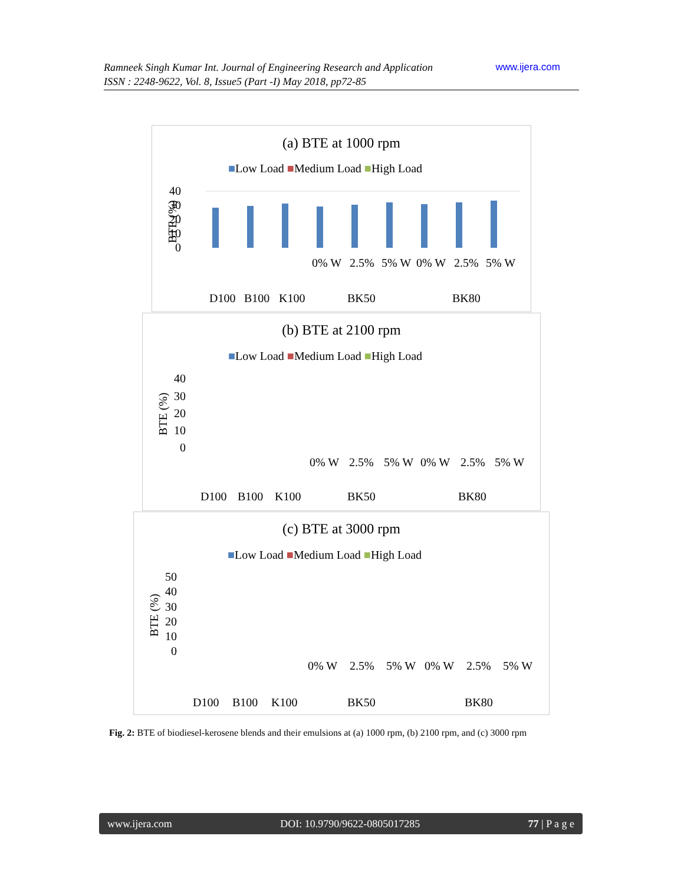www.ijera.com Ramneek Singh Kumar Int. Journal of Engineering Research and Application
ISSN : 2248-9622, Vol. 8, Issue5 (Part -I) May 2018, pp72-85
(a) BTE at 1000 rpm
■Low Load ■Medium Load ■High Load
40
30
20
10
0
BTE (%)
D100B100K100BK50BK80
0% W2.5%5% W0% W2.5%5% W
(b) BTE at 2100 rpm
■Low Load ■Medium Load ■High Load
40
30
20
10
0
BTE (%)
D100B100K100BK50BK80
0% W2.5%5% W0% W2.5%5% W
(c) BTE at 3000 rpm
■Low Load ■Medium Load ■High Load
50
40
30
20
10
0
BTE (%)
D100B100K100BK50BK80
0% W2.5%5% W0% W2.5%5% W
Fig. 2: BTE of biodiesel-kerosene blends and their emulsions at (a) 1000 rpm, (b) 2100 rpm, and (c) 3000 rpm
www.ijera.com DOI: 10.9790/9622-0805017285 77 | P a g e